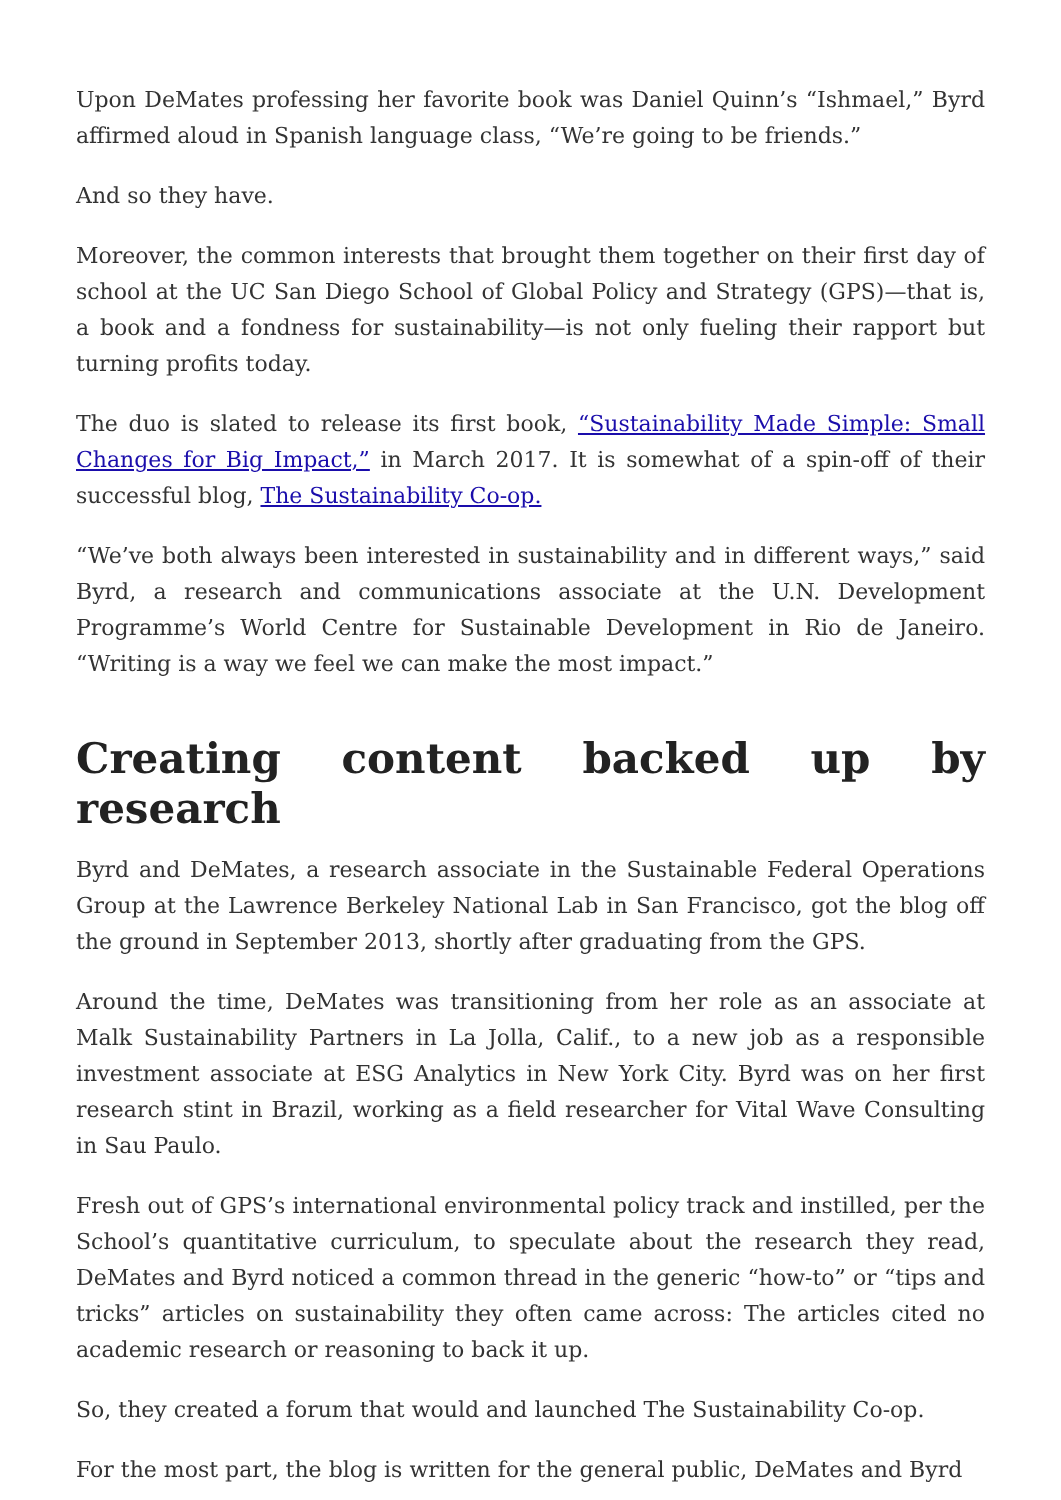Upon DeMates professing her favorite book was Daniel Quinn’s “Ishmael,” Byrd affirmed aloud in Spanish language class, “We’re going to be friends.”
And so they have.
Moreover, the common interests that brought them together on their first day of school at the UC San Diego School of Global Policy and Strategy (GPS)—that is, a book and a fondness for sustainability—is not only fueling their rapport but turning profits today.
The duo is slated to release its first book, “Sustainability Made Simple: Small Changes for Big Impact,” in March 2017. It is somewhat of a spin-off of their successful blog, The Sustainability Co-op.
“We’ve both always been interested in sustainability and in different ways,” said Byrd, a research and communications associate at the U.N. Development Programme’s World Centre for Sustainable Development in Rio de Janeiro. “Writing is a way we feel we can make the most impact.”
Creating content backed up by research
Byrd and DeMates, a research associate in the Sustainable Federal Operations Group at the Lawrence Berkeley National Lab in San Francisco, got the blog off the ground in September 2013, shortly after graduating from the GPS.
Around the time, DeMates was transitioning from her role as an associate at Malk Sustainability Partners in La Jolla, Calif., to a new job as a responsible investment associate at ESG Analytics in New York City. Byrd was on her first research stint in Brazil, working as a field researcher for Vital Wave Consulting in Sau Paulo.
Fresh out of GPS’s international environmental policy track and instilled, per the School’s quantitative curriculum, to speculate about the research they read, DeMates and Byrd noticed a common thread in the generic “how-to” or “tips and tricks” articles on sustainability they often came across: The articles cited no academic research or reasoning to back it up.
So, they created a forum that would and launched The Sustainability Co-op.
For the most part, the blog is written for the general public, DeMates and Byrd